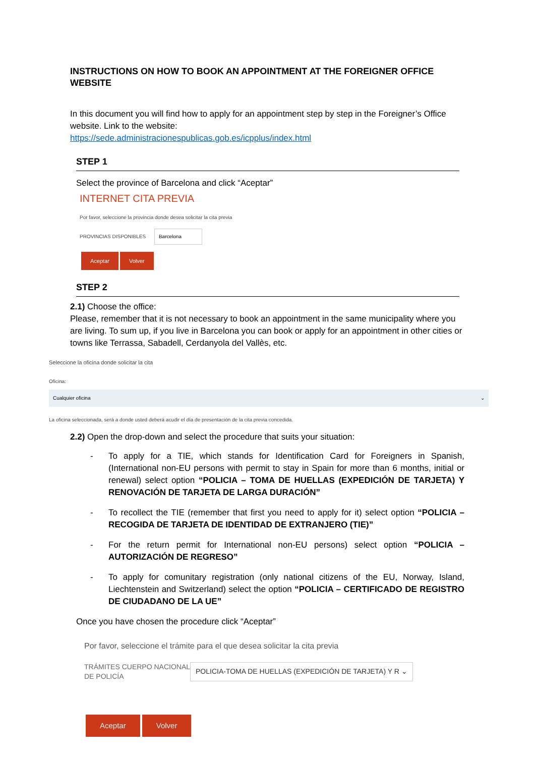INSTRUCTIONS ON HOW TO BOOK AN APPOINTMENT AT THE FOREIGNER OFFICE WEBSITE
In this document you will find how to apply for an appointment step by step in the Foreigner’s Office website. Link to the website:
https://sede.administracionespublicas.gob.es/icpplus/index.html
STEP 1
Select the province of Barcelona and click “Aceptar”
INTERNET CITA PREVIA
Por favor, seleccione la provincia donde desea solicitar la cita previa
PROVINCIAS DISPONIBLES Barcelona
Aceptar Volver
STEP 2
2.1) Choose the office:
Please, remember that it is not necessary to book an appointment in the same municipality where you are living. To sum up, if you live in Barcelona you can book or apply for an appointment in other cities or towns like Terrassa, Sabadell, Cerdanyola del Vallès, etc.
Seleccione la oficina donde solicitar la cita
Oficina:
Cualquier oficina ⌄
La oficina seleccionada, será a donde usted deberá acudir el día de presentación de la cita previa concedida.
2.2) Open the drop-down and select the procedure that suits your situation:
- To apply for a TIE, which stands for Identification Card for Foreigners in Spanish, (International non-EU persons with permit to stay in Spain for more than 6 months, initial or renewal) select option “POLICIA – TOMA DE HUELLAS (EXPEDICIÓN DE TARJETA) Y RENOVACIÓN DE TARJETA DE LARGA DURACIÓN”
- To recollect the TIE (remember that first you need to apply for it) select option “POLICIA – RECOGIDA DE TARJETA DE IDENTIDAD DE EXTRANJERO (TIE)”
- For the return permit for International non-EU persons) select option “POLICIA – AUTORIZACIÓN DE REGRESO”
- To apply for comunitary registration (only national citizens of the EU, Norway, Island, Liechtenstein and Switzerland) select the option “POLICIA – CERTIFICADO DE REGISTRO DE CIUDADANO DE LA UE”
Once you have chosen the procedure click “Aceptar”
Por favor, seleccione el trámite para el que desea solicitar la cita previa
TRÁMITES CUERPO NACIONAL DE POLICÍA
POLICIA-TOMA DE HUELLAS (EXPEDICIÓN DE TARJETA) Y R ⌄
Aceptar Volver